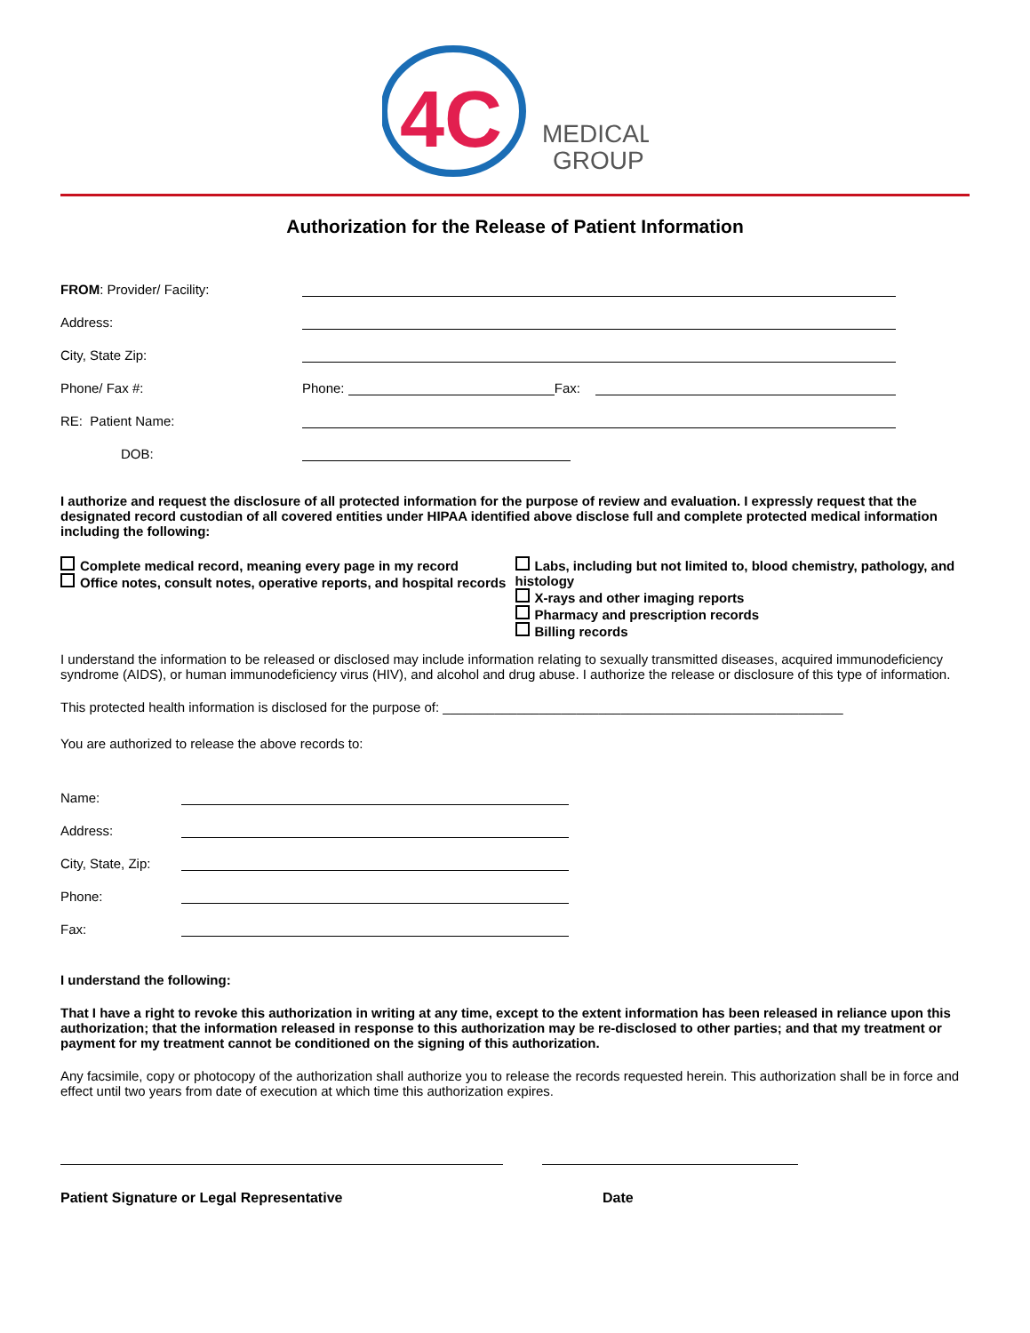4C
MEDICAL
GROUP
Authorization for the Release of Patient Information
FROM: Provider/ Facility:
Address:
City, State Zip:
Phone/ Fax #: Phone: Fax:
RE: Patient Name:
DOB:
I authorize and request the disclosure of all protected information for the purpose of review and evaluation. I expressly request that the designated record custodian of all covered entities under HIPAA identified above disclose full and complete protected medical information including the following:
Complete medical record, meaning every page in my record
Office notes, consult notes, operative reports, and hospital records
Labs, including but not limited to, blood chemistry, pathology, and histology
X-rays and other imaging reports
Pharmacy and prescription records
Billing records
I understand the information to be released or disclosed may include information relating to sexually transmitted diseases, acquired immunodeficiency syndrome (AIDS), or human immunodeficiency virus (HIV), and alcohol and drug abuse. I authorize the release or disclosure of this type of information.
This protected health information is disclosed for the purpose of: ______________________________________________________
You are authorized to release the above records to:
Name:
Address:
City, State, Zip:
Phone:
Fax:
I understand the following:
That I have a right to revoke this authorization in writing at any time, except to the extent information has been released in reliance upon this authorization; that the information released in response to this authorization may be re-disclosed to other parties; and that my treatment or payment for my treatment cannot be conditioned on the signing of this authorization.
Any facsimile, copy or photocopy of the authorization shall authorize you to release the records requested herein. This authorization shall be in force and effect until two years from date of execution at which time this authorization expires.
Patient Signature or Legal Representative Date